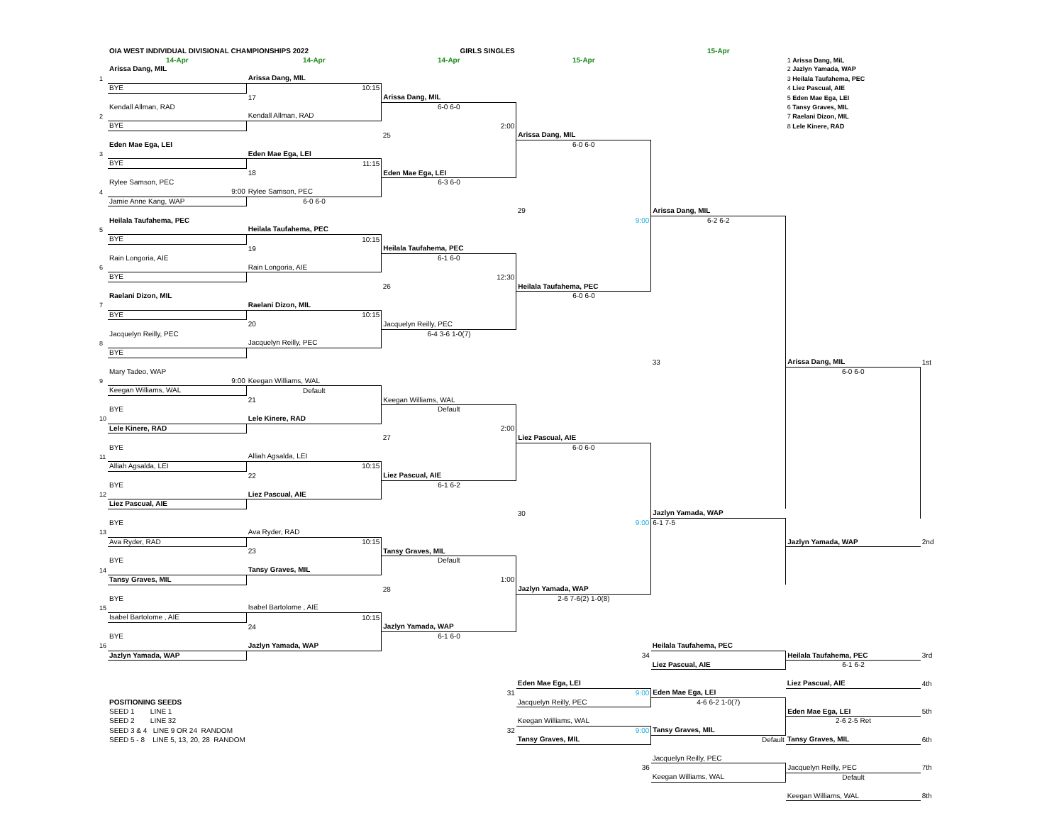| | OIA WEST INDIVIDUAL DIVISIONAL CHAMPIONSHIPS 2022 | | GIRLS SINGLES | | 15-Apr | | |
| | 14-Apr | 14-Apr | 14-Apr | 15-Apr | | 1 Arissa Dang, MiL | |
| | Arissa Dang, MIL | | | | | 2 Jazlyn Yamada, WAP | |
| 1 | | Arissa Dang, MIL | | | | 3 Heilala Taufahema, PEC | |
| | BYE | 10:15 | | | | 4 Liez Pascual, AIE | |
| | | 17 | Arissa Dang, MIL | | | 5 Eden Mae Ega, LEI | |
| | Kendall Allman, RAD | | 6-0 6-0 | | | 6 Tansy Graves, MIL | |
| 2 | | Kendall Allman, RAD | | | | 7 Raelani Dizon, MIL | |
| | BYE | | 2:00 | | | 8 Lele Kinere, RAD | |
| | | | 25 | Arissa Dang, MIL | | | |
| | Eden Mae Ega, LEI | | | 6-0 6-0 | | | |
| 3 | | Eden Mae Ega, LEI | | | | | |
| | BYE | 11:15 | | | | | |
| | | 18 | Eden Mae Ega, LEI | | | | |
| | Rylee Samson, PEC | | 6-3 6-0 | | | | |
| 4 | 9:00 | Rylee Samson, PEC | | | | | |
| | Jamie Anne Kang, WAP | 6-0 6-0 | | | | | |
| | | | | 29 | Arissa Dang, MIL | | |
| | Heilala Taufahema, PEC | | | 9:00 | 6-2 6-2 | | |
| 5 | | Heilala Taufahema, PEC | | | | | |
| | BYE | 10:15 | | | | | |
| | | 19 | Heilala Taufahema, PEC | | | | |
| | Rain Longoria, AIE | | 6-1 6-0 | | | | |
| 6 | | Rain Longoria, AIE | | | | | |
| | BYE | | 12:30 | | | | |
| | | | 26 | Heilala Taufahema, PEC | | | |
| | Raelani Dizon, MIL | | | 6-0 6-0 | | | |
| 7 | | Raelani Dizon, MIL | | | | | |
| | BYE | 10:15 | | | | | |
| | | 20 | Jacquelyn Reilly, PEC | | | | |
| | Jacquelyn Reilly, PEC | | 6-4 3-6 1-0(7) | | | | |
| 8 | | Jacquelyn Reilly, PEC | | | | | |
| | BYE | | | | | | |
| | | | | | 33 | Arissa Dang, MIL | 1st |
| | Mary Tadeo, WAP | | | | | 6-0 6-0 | |
| 9 | 9:00 | Keegan Williams, WAL | | | | | |
| | Keegan Williams, WAL | Default | | | | | |
| | | 21 | Keegan Williams, WAL | | | | |
| | BYE | | Default | | | | |
| 10 | | Lele Kinere, RAD | | | | | |
| | Lele Kinere, RAD | | 2:00 | | | | |
| | | | 27 | Liez Pascual, AIE | | | |
| | BYE | | | 6-0 6-0 | | | |
| 11 | | Alliah Agsalda, LEI | | | | | |
| | Alliah Agsalda, LEI | 10:15 | | | | | |
| | | 22 | Liez Pascual, AIE | | | | |
| | BYE | | 6-1 6-2 | | | | |
| 12 | | Liez Pascual, AIE | | | | | |
| | Liez Pascual, AIE | | | | | | |
| | | | | 30 | Jazlyn Yamada, WAP | | |
| | BYE | | | 9:00 | 6-1 7-5 | | |
| 13 | | Ava Ryder, RAD | | | | | |
| | Ava Ryder, RAD | 10:15 | | | | Jazlyn Yamada, WAP | 2nd |
| | | 23 | Tansy Graves, MIL | | | | |
| | BYE | | Default | | | | |
| 14 | | Tansy Graves, MIL | | | | | |
| | Tansy Graves, MIL | | 1:00 | | | | |
| | | | 28 | Jazlyn Yamada, WAP | | | |
| | BYE | | | 2-6 7-6(2) 1-0(8) | | | |
| 15 | | Isabel Bartolome , AIE | | | | | |
| | Isabel Bartolome , AIE | 10:15 | | | | | |
| | | 24 | Jazlyn Yamada, WAP | | | | |
| | BYE | | 6-1 6-0 | | | | |
| 16 | | Jazlyn Yamada, WAP | | | Heilala Taufahema, PEC | | |
| | Jazlyn Yamada, WAP | | | 34 | | Heilala Taufahema, PEC | 3rd |
| | | | | | Liez Pascual, AIE | 6-1 6-2 | |
| | | | | Eden Mae Ega, LEI | | Liez Pascual, AIE | 4th |
| | | | 31 | 9:00 | Eden Mae Ega, LEI | | |
| | POSITIONING SEEDS | | | Jacquelyn Reilly, PEC | 4-6 6-2 1-0(7) | | |
| | SEED 1 LINE 1 | | | | | Eden Mae Ega, LEI | 5th |
| | SEED 2 LINE 32 | | | Keegan Williams, WAL | | 2-6 2-5 Ret | |
| | SEED 3 & 4 LINE 9 OR 24 RANDOM | | 32 | 9:00 | Tansy Graves, MIL | | |
| | SEED 5 - 8 LINE 5, 13, 20, 28 RANDOM | | | Tansy Graves, MIL | Default | Tansy Graves, MIL | 6th |
| | | | | | Jacquelyn Reilly, PEC | | |
| | | | | 36 | | Jacquelyn Reilly, PEC | 7th |
| | | | | | Keegan Williams, WAL | Default | |
| | | | | | | Keegan Williams, WAL | 8th |